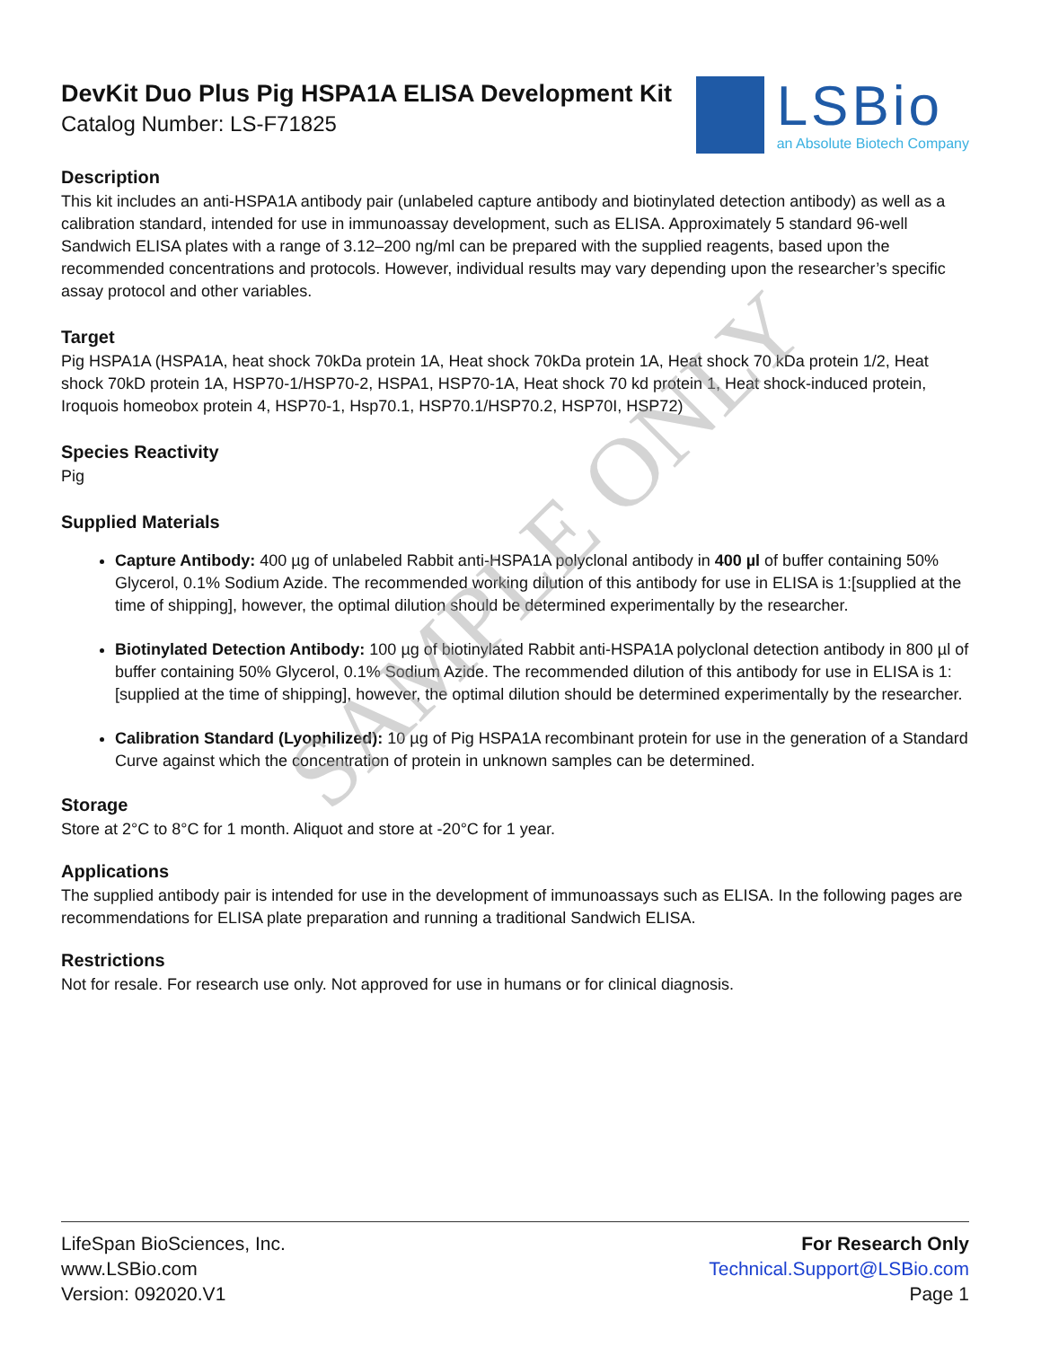DevKit Duo Plus Pig HSPA1A ELISA Development Kit
Catalog Number: LS-F71825
LSBio
an Absolute Biotech Company
Description
This kit includes an anti-HSPA1A antibody pair (unlabeled capture antibody and biotinylated detection antibody) as well as a calibration standard, intended for use in immunoassay development, such as ELISA. Approximately 5 standard 96-well Sandwich ELISA plates with a range of 3.12–200 ng/ml can be prepared with the supplied reagents, based upon the recommended concentrations and protocols. However, individual results may vary depending upon the researcher’s specific assay protocol and other variables.
Target
Pig HSPA1A (HSPA1A, heat shock 70kDa protein 1A, Heat shock 70kDa protein 1A, Heat shock 70 kDa protein 1/2, Heat shock 70kD protein 1A, HSP70-1/HSP70-2, HSPA1, HSP70-1A, Heat shock 70 kd protein 1, Heat shock-induced protein, Iroquois homeobox protein 4, HSP70-1, Hsp70.1, HSP70.1/HSP70.2, HSP70I, HSP72)
Species Reactivity
Pig
Supplied Materials
Capture Antibody: 400 µg of unlabeled Rabbit anti-HSPA1A polyclonal antibody in 400 µl of buffer containing 50% Glycerol, 0.1% Sodium Azide. The recommended working dilution of this antibody for use in ELISA is 1:[supplied at the time of shipping], however, the optimal dilution should be determined experimentally by the researcher.
Biotinylated Detection Antibody: 100 µg of biotinylated Rabbit anti-HSPA1A polyclonal detection antibody in 800 µl of buffer containing 50% Glycerol, 0.1% Sodium Azide. The recommended dilution of this antibody for use in ELISA is 1:[supplied at the time of shipping], however, the optimal dilution should be determined experimentally by the researcher.
Calibration Standard (Lyophilized): 10 µg of Pig HSPA1A recombinant protein for use in the generation of a Standard Curve against which the concentration of protein in unknown samples can be determined.
Storage
Store at 2°C to 8°C for 1 month. Aliquot and store at -20°C for 1 year.
Applications
The supplied antibody pair is intended for use in the development of immunoassays such as ELISA. In the following pages are recommendations for ELISA plate preparation and running a traditional Sandwich ELISA.
Restrictions
Not for resale. For research use only. Not approved for use in humans or for clinical diagnosis.
SAMPLE ONLY
LifeSpan BioSciences, Inc.
www.LSBio.com
Version: 092020.V1
For Research Only
Technical.Support@LSBio.com
Page 1